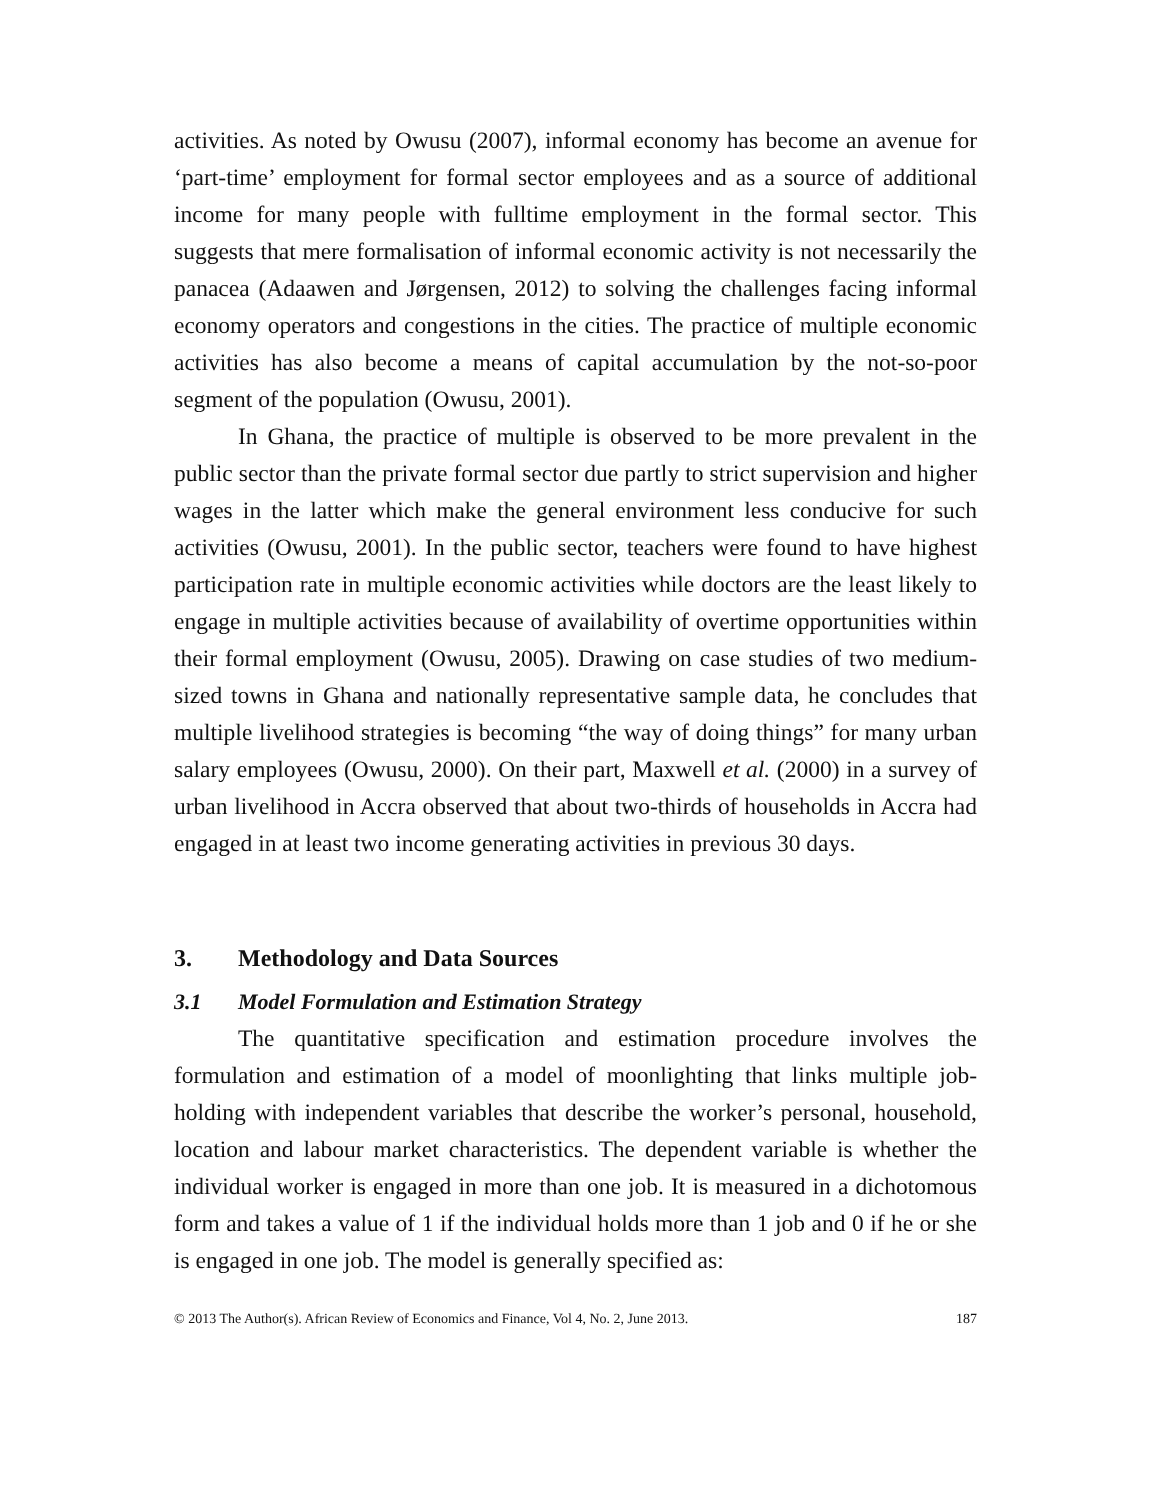activities. As noted by Owusu (2007), informal economy has become an avenue for ‘part-time’ employment for formal sector employees and as a source of additional income for many people with fulltime employment in the formal sector. This suggests that mere formalisation of informal economic activity is not necessarily the panacea (Adaawen and Jørgensen, 2012) to solving the challenges facing informal economy operators and congestions in the cities. The practice of multiple economic activities has also become a means of capital accumulation by the not-so-poor segment of the population (Owusu, 2001).
In Ghana, the practice of multiple is observed to be more prevalent in the public sector than the private formal sector due partly to strict supervision and higher wages in the latter which make the general environment less conducive for such activities (Owusu, 2001). In the public sector, teachers were found to have highest participation rate in multiple economic activities while doctors are the least likely to engage in multiple activities because of availability of overtime opportunities within their formal employment (Owusu, 2005). Drawing on case studies of two medium-sized towns in Ghana and nationally representative sample data, he concludes that multiple livelihood strategies is becoming “the way of doing things” for many urban salary employees (Owusu, 2000). On their part, Maxwell et al. (2000) in a survey of urban livelihood in Accra observed that about two-thirds of households in Accra had engaged in at least two income generating activities in previous 30 days.
3. Methodology and Data Sources
3.1 Model Formulation and Estimation Strategy
The quantitative specification and estimation procedure involves the formulation and estimation of a model of moonlighting that links multiple job-holding with independent variables that describe the worker’s personal, household, location and labour market characteristics. The dependent variable is whether the individual worker is engaged in more than one job. It is measured in a dichotomous form and takes a value of 1 if the individual holds more than 1 job and 0 if he or she is engaged in one job. The model is generally specified as:
© 2013 The Author(s). African Review of Economics and Finance, Vol 4, No. 2, June 2013. 187